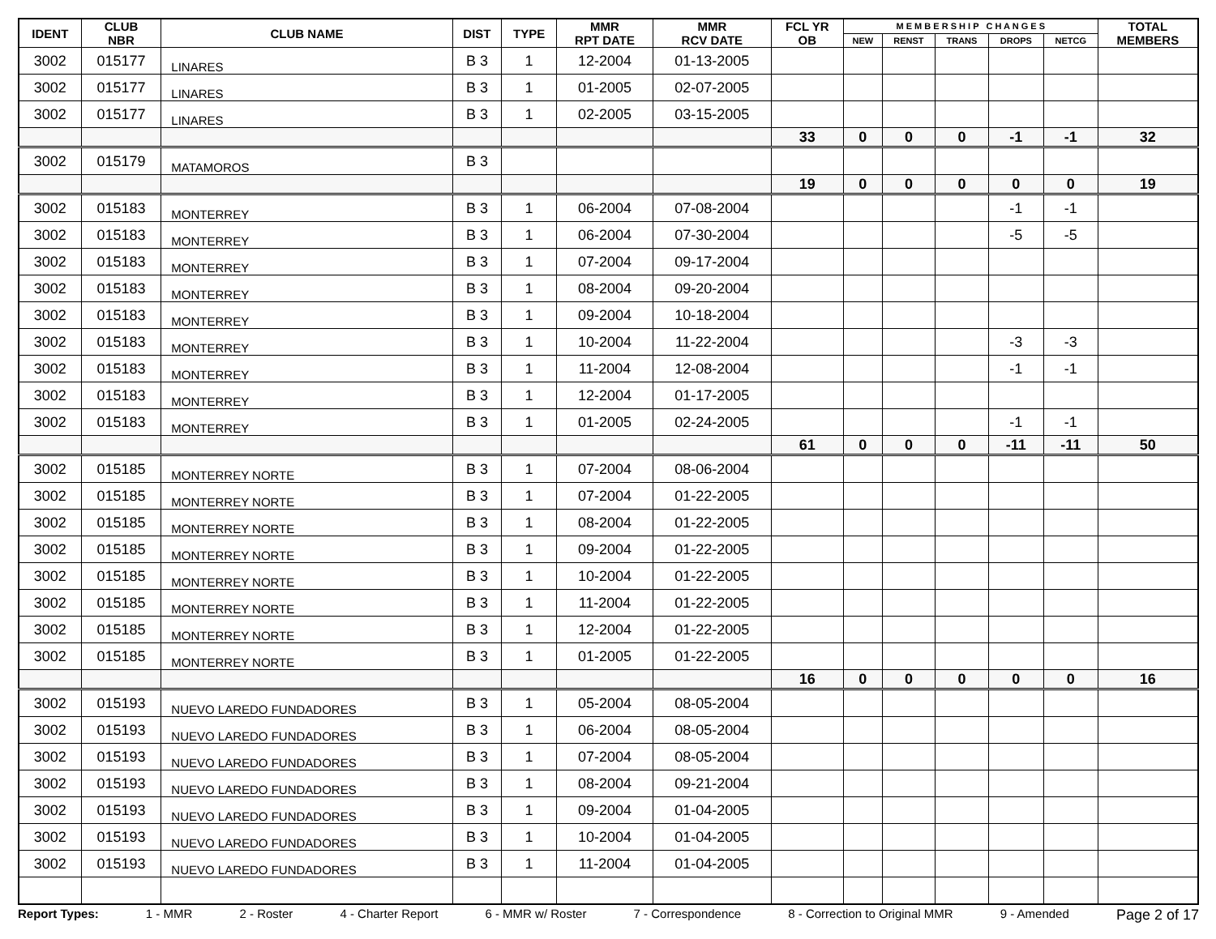| IDENT | CLUB NBR | CLUB NAME | DIST | TYPE | MMR RPT DATE | MMR RCV DATE | FCL YR OB | M E M B E R S H I P C H A N G E S | | | | | TOTAL MEMBERS |
| --- | --- | --- | --- | --- | --- | --- | --- | --- | --- | --- | --- | --- | --- |
| | | | | | | | | NEW | RENST | TRANS | DROPS | NETCG | |
| 3002 | 015177 | LINARES | B 3 | 1 | 12-2004 | 01-13-2005 | | | | | | | |
| 3002 | 015177 | LINARES | B 3 | 1 | 01-2005 | 02-07-2005 | | | | | | | |
| 3002 | 015177 | LINARES | B 3 | 1 | 02-2005 | 03-15-2005 | | | | | | | |
| | | | | | | | 33 | 0 | 0 | 0 | -1 | -1 | 32 |
| 3002 | 015179 | MATAMOROS | B 3 | | | | | | | | | | |
| | | | | | | | 19 | 0 | 0 | 0 | 0 | 0 | 19 |
| 3002 | 015183 | MONTERREY | B 3 | 1 | 06-2004 | 07-08-2004 | | | | | -1 | -1 | |
| 3002 | 015183 | MONTERREY | B 3 | 1 | 06-2004 | 07-30-2004 | | | | | -5 | -5 | |
| 3002 | 015183 | MONTERREY | B 3 | 1 | 07-2004 | 09-17-2004 | | | | | | | |
| 3002 | 015183 | MONTERREY | B 3 | 1 | 08-2004 | 09-20-2004 | | | | | | | |
| 3002 | 015183 | MONTERREY | B 3 | 1 | 09-2004 | 10-18-2004 | | | | | | | |
| 3002 | 015183 | MONTERREY | B 3 | 1 | 10-2004 | 11-22-2004 | | | | | -3 | -3 | |
| 3002 | 015183 | MONTERREY | B 3 | 1 | 11-2004 | 12-08-2004 | | | | | -1 | -1 | |
| 3002 | 015183 | MONTERREY | B 3 | 1 | 12-2004 | 01-17-2005 | | | | | | | |
| 3002 | 015183 | MONTERREY | B 3 | 1 | 01-2005 | 02-24-2005 | | | | | -1 | -1 | |
| | | | | | | | 61 | 0 | 0 | 0 | -11 | -11 | 50 |
| 3002 | 015185 | MONTERREY NORTE | B 3 | 1 | 07-2004 | 08-06-2004 | | | | | | | |
| 3002 | 015185 | MONTERREY NORTE | B 3 | 1 | 07-2004 | 01-22-2005 | | | | | | | |
| 3002 | 015185 | MONTERREY NORTE | B 3 | 1 | 08-2004 | 01-22-2005 | | | | | | | |
| 3002 | 015185 | MONTERREY NORTE | B 3 | 1 | 09-2004 | 01-22-2005 | | | | | | | |
| 3002 | 015185 | MONTERREY NORTE | B 3 | 1 | 10-2004 | 01-22-2005 | | | | | | | |
| 3002 | 015185 | MONTERREY NORTE | B 3 | 1 | 11-2004 | 01-22-2005 | | | | | | | |
| 3002 | 015185 | MONTERREY NORTE | B 3 | 1 | 12-2004 | 01-22-2005 | | | | | | | |
| 3002 | 015185 | MONTERREY NORTE | B 3 | 1 | 01-2005 | 01-22-2005 | | | | | | | |
| | | | | | | | 16 | 0 | 0 | 0 | 0 | 0 | 16 |
| 3002 | 015193 | NUEVO LAREDO FUNDADORES | B 3 | 1 | 05-2004 | 08-05-2004 | | | | | | | |
| 3002 | 015193 | NUEVO LAREDO FUNDADORES | B 3 | 1 | 06-2004 | 08-05-2004 | | | | | | | |
| 3002 | 015193 | NUEVO LAREDO FUNDADORES | B 3 | 1 | 07-2004 | 08-05-2004 | | | | | | | |
| 3002 | 015193 | NUEVO LAREDO FUNDADORES | B 3 | 1 | 08-2004 | 09-21-2004 | | | | | | | |
| 3002 | 015193 | NUEVO LAREDO FUNDADORES | B 3 | 1 | 09-2004 | 01-04-2005 | | | | | | | |
| 3002 | 015193 | NUEVO LAREDO FUNDADORES | B 3 | 1 | 10-2004 | 01-04-2005 | | | | | | | |
| 3002 | 015193 | NUEVO LAREDO FUNDADORES | B 3 | 1 | 11-2004 | 01-04-2005 | | | | | | | |
Report Types: 1 - MMR 2 - Roster 4 - Charter Report 6 - MMR w/ Roster 7 - Correspondence 8 - Correction to Original MMR 9 - Amended Page 2 of 17